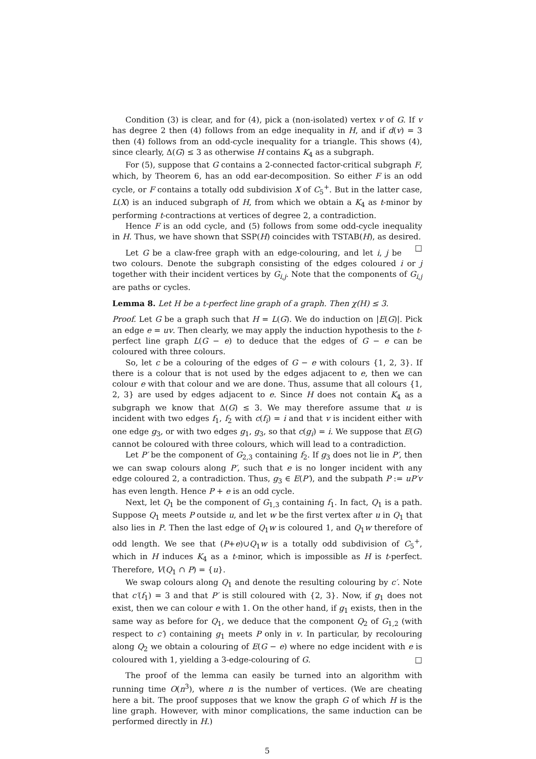Condition (3) is clear, and for (4), pick a (non-isolated) vertex v of G. If v has degree 2 then (4) follows from an edge inequality in H, and if d(v) = 3 then (4) follows from an odd-cycle inequality for a triangle. This shows (4), since clearly, Δ(G) ≤ 3 as otherwise H contains K<sub>4</sub> as a subgraph.
For (5), suppose that G contains a 2-connected factor-critical subgraph F, which, by Theorem 6, has an odd ear-decomposition. So either F is an odd cycle, or F contains a totally odd subdivision X of C<sub>5</sub><sup>+</sup>. But in the latter case, L(X) is an induced subgraph of H, from which we obtain a K<sub>4</sub> as t-minor by performing t-contractions at vertices of degree 2, a contradiction.
Hence F is an odd cycle, and (5) follows from some odd-cycle inequality in H. Thus, we have shown that SSP(H) coincides with TSTAB(H), as desired. □
Let G be a claw-free graph with an edge-colouring, and let i, j be two colours. Denote the subgraph consisting of the edges coloured i or j together with their incident vertices by G<sub>i,j</sub>. Note that the components of G<sub>i,j</sub> are paths or cycles.
Lemma 8. Let H be a t-perfect line graph of a graph. Then χ(H) ≤ 3.
Proof. Let G be a graph such that H = L(G). We do induction on |E(G)|. Pick an edge e = uv. Then clearly, we may apply the induction hypothesis to the t-perfect line graph L(G − e) to deduce that the edges of G − e can be coloured with three colours.
So, let c be a colouring of the edges of G − e with colours {1, 2, 3}. If there is a colour that is not used by the edges adjacent to e, then we can colour e with that colour and we are done. Thus, assume that all colours {1, 2, 3} are used by edges adjacent to e. Since H does not contain K<sub>4</sub> as a subgraph we know that Δ(G) ≤ 3. We may therefore assume that u is incident with two edges f<sub>1</sub>, f<sub>2</sub> with c(f<sub>i</sub>) = i and that v is incident either with one edge g<sub>3</sub>, or with two edges g<sub>1</sub>, g<sub>3</sub>, so that c(g<sub>i</sub>) = i. We suppose that E(G) cannot be coloured with three colours, which will lead to a contradiction.
Let P′ be the component of G<sub>2,3</sub> containing f<sub>2</sub>. If g<sub>3</sub> does not lie in P′, then we can swap colours along P′, such that e is no longer incident with any edge coloured 2, a contradiction. Thus, g<sub>3</sub> ∈ E(P′), and the subpath P := uP′v has even length. Hence P + e is an odd cycle.
Next, let Q<sub>1</sub> be the component of G<sub>1,3</sub> containing f<sub>1</sub>. In fact, Q<sub>1</sub> is a path. Suppose Q<sub>1</sub> meets P outside u, and let w be the first vertex after u in Q<sub>1</sub> that also lies in P. Then the last edge of Q<sub>1</sub>w is coloured 1, and Q<sub>1</sub>w therefore of odd length. We see that (P+e)∪Q<sub>1</sub>w is a totally odd subdivision of C<sub>5</sub><sup>+</sup>, which in H induces K<sub>4</sub> as a t-minor, which is impossible as H is t-perfect. Therefore, V(Q<sub>1</sub> ∩ P) = {u}.
We swap colours along Q<sub>1</sub> and denote the resulting colouring by c′. Note that c′(f<sub>1</sub>) = 3 and that P′ is still coloured with {2, 3}. Now, if g<sub>1</sub> does not exist, then we can colour e with 1. On the other hand, if g<sub>1</sub> exists, then in the same way as before for Q<sub>1</sub>, we deduce that the component Q<sub>2</sub> of G<sub>1,2</sub> (with respect to c′) containing g<sub>1</sub> meets P only in v. In particular, by recolouring along Q<sub>2</sub> we obtain a colouring of E(G − e) where no edge incident with e is coloured with 1, yielding a 3-edge-colouring of G. □
The proof of the lemma can easily be turned into an algorithm with running time O(n<sup>3</sup>), where n is the number of vertices. (We are cheating here a bit. The proof supposes that we know the graph G of which H is the line graph. However, with minor complications, the same induction can be performed directly in H.)
5